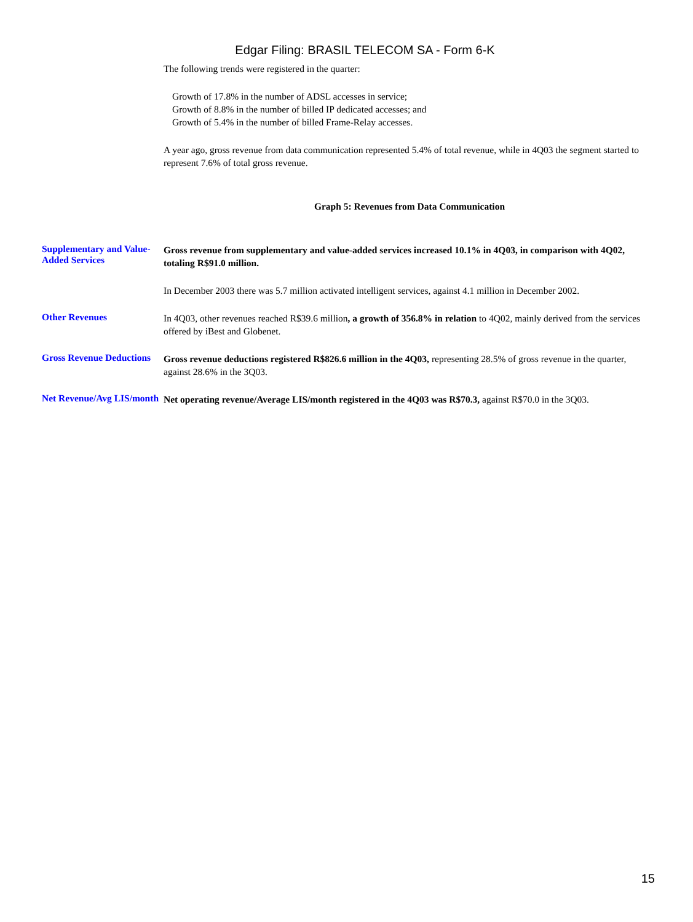Edgar Filing: BRASIL TELECOM SA - Form 6-K
The following trends were registered in the quarter:
Growth of 17.8% in the number of ADSL accesses in service;
Growth of 8.8% in the number of billed IP dedicated accesses; and
Growth of 5.4% in the number of billed Frame-Relay accesses.
A year ago, gross revenue from data communication represented 5.4% of total revenue, while in 4Q03 the segment started to represent 7.6% of total gross revenue.
Graph 5: Revenues from Data Communication
Supplementary and Value-Added Services
Gross revenue from supplementary and value-added services increased 10.1% in 4Q03, in comparison with 4Q02, totaling R$91.0 million.
In December 2003 there was 5.7 million activated intelligent services, against 4.1 million in December 2002.
Other Revenues
In 4Q03, other revenues reached R$39.6 million, a growth of 356.8% in relation to 4Q02, mainly derived from the services offered by iBest and Globenet.
Gross Revenue Deductions
Gross revenue deductions registered R$826.6 million in the 4Q03, representing 28.5% of gross revenue in the quarter, against 28.6% in the 3Q03.
Net Revenue/Avg LIS/month
Net operating revenue/Average LIS/month registered in the 4Q03 was R$70.3, against R$70.0 in the 3Q03.
15